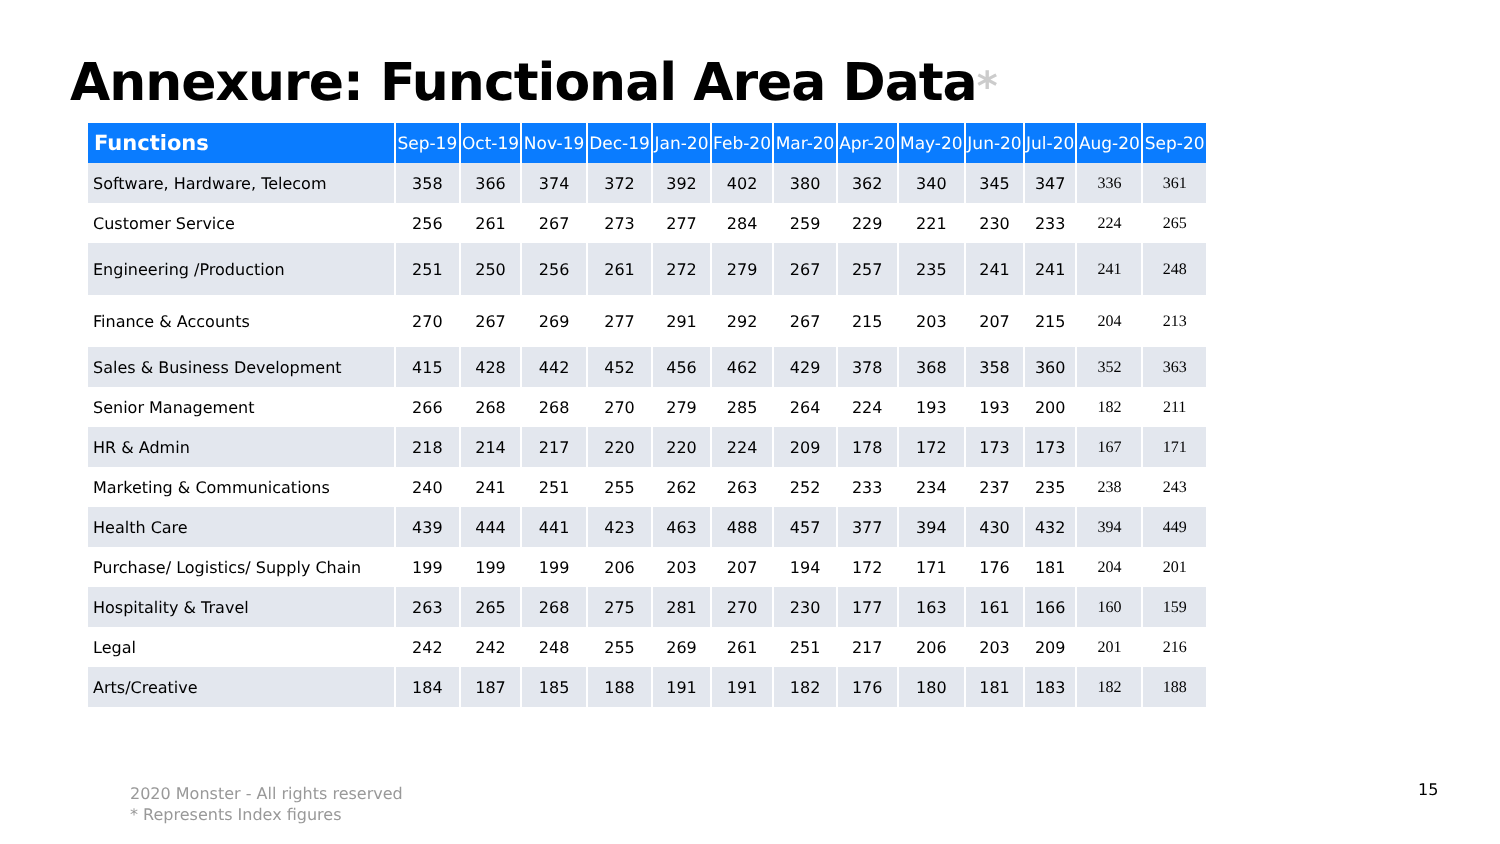Annexure: Functional Area Data*
| Functions | Sep-19 | Oct-19 | Nov-19 | Dec-19 | Jan-20 | Feb-20 | Mar-20 | Apr-20 | May-20 | Jun-20 | Jul-20 | Aug-20 | Sep-20 |
| --- | --- | --- | --- | --- | --- | --- | --- | --- | --- | --- | --- | --- | --- |
| Software, Hardware, Telecom | 358 | 366 | 374 | 372 | 392 | 402 | 380 | 362 | 340 | 345 | 347 | 336 | 361 |
| Customer Service | 256 | 261 | 267 | 273 | 277 | 284 | 259 | 229 | 221 | 230 | 233 | 224 | 265 |
| Engineering /Production | 251 | 250 | 256 | 261 | 272 | 279 | 267 | 257 | 235 | 241 | 241 | 241 | 248 |
| Finance & Accounts | 270 | 267 | 269 | 277 | 291 | 292 | 267 | 215 | 203 | 207 | 215 | 204 | 213 |
| Sales & Business Development | 415 | 428 | 442 | 452 | 456 | 462 | 429 | 378 | 368 | 358 | 360 | 352 | 363 |
| Senior Management | 266 | 268 | 268 | 270 | 279 | 285 | 264 | 224 | 193 | 193 | 200 | 182 | 211 |
| HR & Admin | 218 | 214 | 217 | 220 | 220 | 224 | 209 | 178 | 172 | 173 | 173 | 167 | 171 |
| Marketing & Communications | 240 | 241 | 251 | 255 | 262 | 263 | 252 | 233 | 234 | 237 | 235 | 238 | 243 |
| Health Care | 439 | 444 | 441 | 423 | 463 | 488 | 457 | 377 | 394 | 430 | 432 | 394 | 449 |
| Purchase/ Logistics/ Supply Chain | 199 | 199 | 199 | 206 | 203 | 207 | 194 | 172 | 171 | 176 | 181 | 204 | 201 |
| Hospitality & Travel | 263 | 265 | 268 | 275 | 281 | 270 | 230 | 177 | 163 | 161 | 166 | 160 | 159 |
| Legal | 242 | 242 | 248 | 255 | 269 | 261 | 251 | 217 | 206 | 203 | 209 | 201 | 216 |
| Arts/Creative | 184 | 187 | 185 | 188 | 191 | 191 | 182 | 176 | 180 | 181 | 183 | 182 | 188 |
2020 Monster - All rights reserved
* Represents Index figures
15